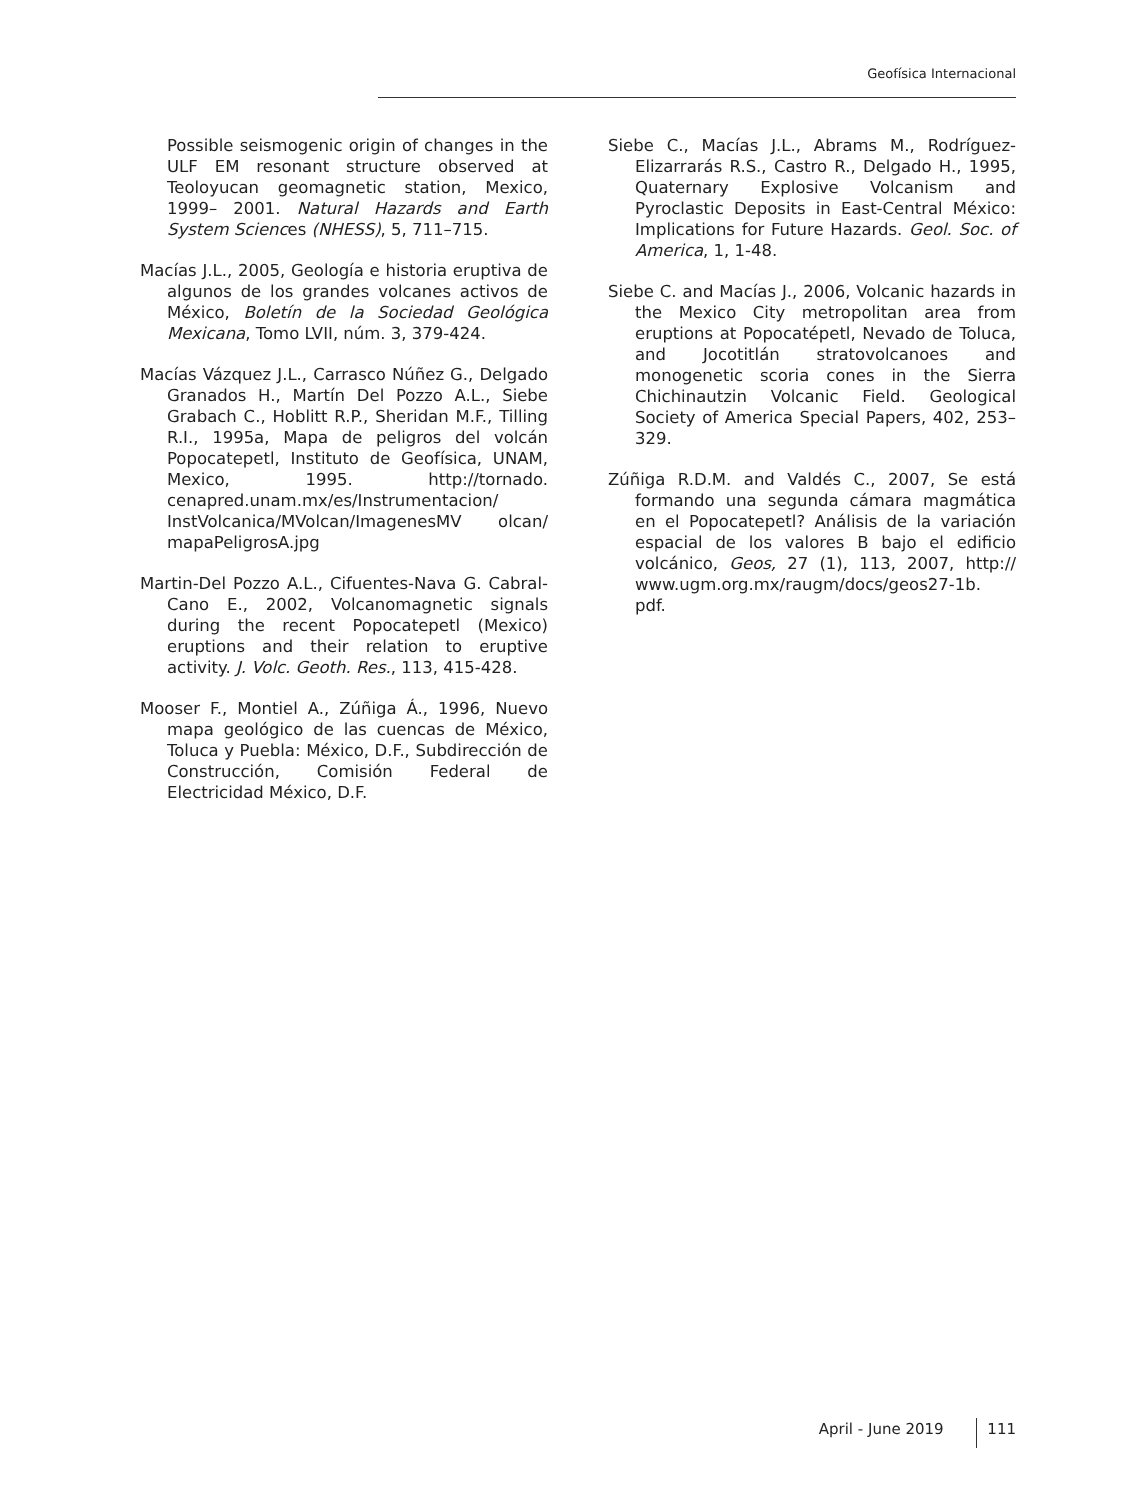Geofísica Internacional
Possible seismogenic origin of changes in the ULF EM resonant structure observed at Teoloyucan geomagnetic station, Mexico, 1999– 2001. Natural Hazards and Earth System Sciences (NHESS), 5, 711–715.
Macías J.L., 2005, Geología e historia eruptiva de algunos de los grandes volcanes activos de México, Boletín de la Sociedad Geológica Mexicana, Tomo LVII, núm. 3, 379-424.
Macías Vázquez J.L., Carrasco Núñez G., Delgado Granados H., Martín Del Pozzo A.L., Siebe Grabach C., Hoblitt R.P., Sheridan M.F., Tilling R.I., 1995a, Mapa de peligros del volcán Popocatepetl, Instituto de Geofísica, UNAM, Mexico, 1995. http://tornado. cenapred.unam.mx/es/Instrumentacion/ InstVolcanica/MVolcan/ImagenesMV olcan/ mapaPeligrosA.jpg
Martin-Del Pozzo A.L., Cifuentes-Nava G. Cabral-Cano E., 2002, Volcanomagnetic signals during the recent Popocatepetl (Mexico) eruptions and their relation to eruptive activity. J. Volc. Geoth. Res., 113, 415-428.
Mooser F., Montiel A., Zúñiga Á., 1996, Nuevo mapa geológico de las cuencas de México, Toluca y Puebla: México, D.F., Subdirección de Construcción, Comisión Federal de Electricidad México, D.F.
Siebe C., Macías J.L., Abrams M., Rodríguez-Elizarrarás R.S., Castro R., Delgado H., 1995, Quaternary Explosive Volcanism and Pyroclastic Deposits in East-Central México: Implications for Future Hazards. Geol. Soc. of America, 1, 1-48.
Siebe C. and Macías J., 2006, Volcanic hazards in the Mexico City metropolitan area from eruptions at Popocatépetl, Nevado de Toluca, and Jocotitlán stratovolcanoes and monogenetic scoria cones in the Sierra Chichinautzin Volcanic Field. Geological Society of America Special Papers, 402, 253–329.
Zúñiga R.D.M. and Valdés C., 2007, Se está formando una segunda cámara magmática en el Popocatepetl? Análisis de la variación espacial de los valores B bajo el edificio volcánico, Geos, 27 (1), 113, 2007, http:// www.ugm.org.mx/raugm/docs/geos27-1b. pdf.
April - June 2019 111